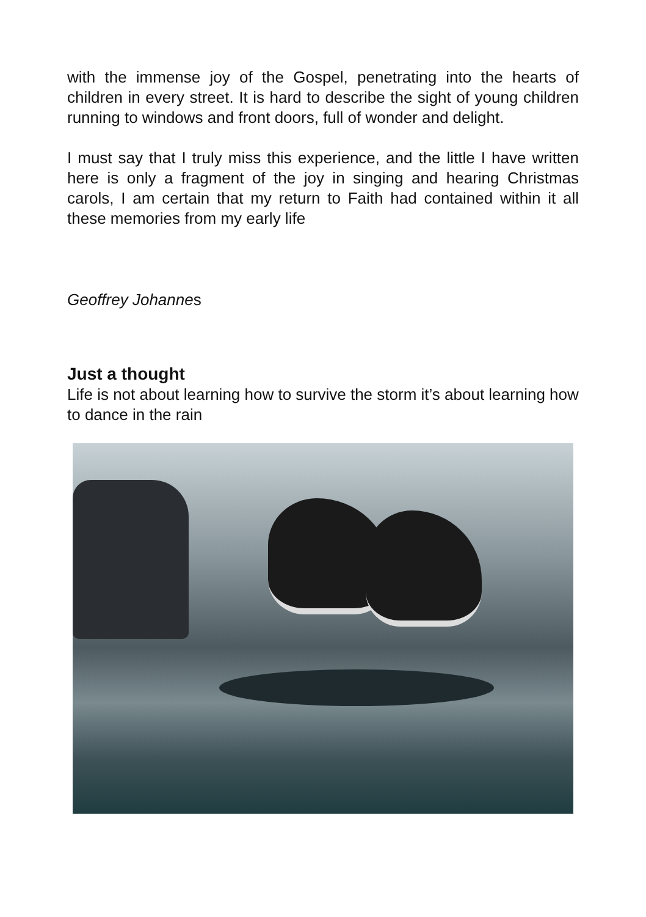with the immense joy of the Gospel, penetrating into the hearts of children in every street. It is hard to describe the sight of young children running to windows and front doors, full of wonder and delight.
I must say that I truly miss this experience, and the little I have written here is only a fragment of the joy in singing and hearing Christmas carols, I am certain that my return to Faith had contained within it all these memories from my early life
Geoffrey Johannes
Just a thought
Life is not about learning how to survive the storm it’s about learning how to dance in the rain